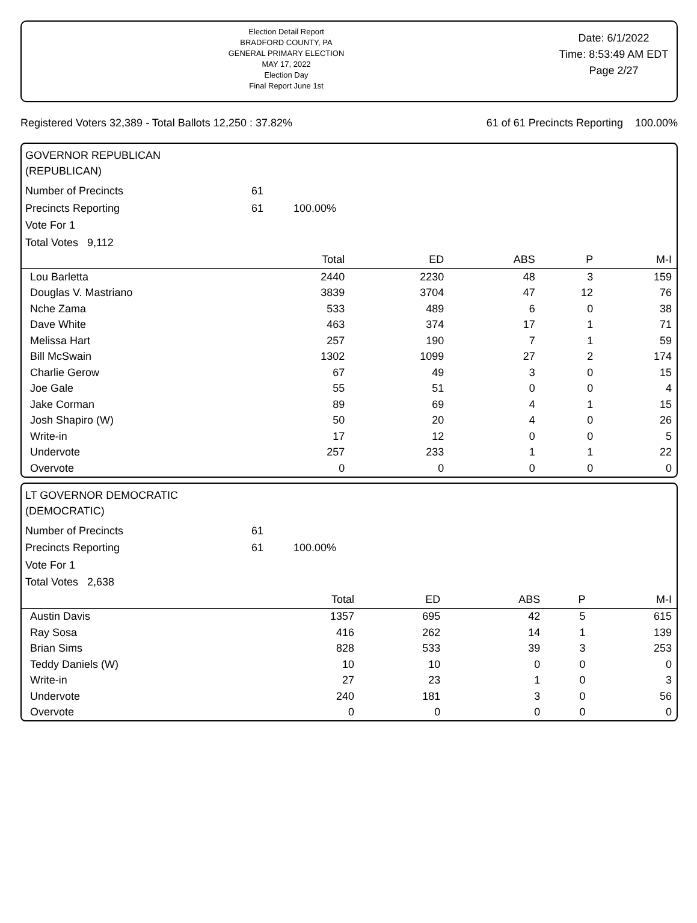Election Detail Report
BRADFORD COUNTY, PA
GENERAL PRIMARY ELECTION
MAY 17, 2022
Election Day
Final Report June 1st
Date: 6/1/2022
Time: 8:53:49 AM EDT
Page 2/27
Registered Voters 32,389 - Total Ballots 12,250 : 37.82% 61 of 61 Precincts Reporting 100.00%
GOVERNOR REPUBLICAN
(REPUBLICAN)
Number of Precincts 61
Precincts Reporting 61 100.00%
Vote For 1
Total Votes 9,112
| | Total | ED | ABS | P | M-I |
| --- | --- | --- | --- | --- | --- |
| Lou Barletta | 2440 | 2230 | 48 | 3 | 159 |
| Douglas V. Mastriano | 3839 | 3704 | 47 | 12 | 76 |
| Nche Zama | 533 | 489 | 6 | 0 | 38 |
| Dave White | 463 | 374 | 17 | 1 | 71 |
| Melissa Hart | 257 | 190 | 7 | 1 | 59 |
| Bill McSwain | 1302 | 1099 | 27 | 2 | 174 |
| Charlie Gerow | 67 | 49 | 3 | 0 | 15 |
| Joe Gale | 55 | 51 | 0 | 0 | 4 |
| Jake Corman | 89 | 69 | 4 | 1 | 15 |
| Josh Shapiro (W) | 50 | 20 | 4 | 0 | 26 |
| Write-in | 17 | 12 | 0 | 0 | 5 |
| Undervote | 257 | 233 | 1 | 1 | 22 |
| Overvote | 0 | 0 | 0 | 0 | 0 |
LT GOVERNOR DEMOCRATIC
(DEMOCRATIC)
Number of Precincts 61
Precincts Reporting 61 100.00%
Vote For 1
Total Votes 2,638
| | Total | ED | ABS | P | M-I |
| --- | --- | --- | --- | --- | --- |
| Austin Davis | 1357 | 695 | 42 | 5 | 615 |
| Ray Sosa | 416 | 262 | 14 | 1 | 139 |
| Brian Sims | 828 | 533 | 39 | 3 | 253 |
| Teddy Daniels (W) | 10 | 10 | 0 | 0 | 0 |
| Write-in | 27 | 23 | 1 | 0 | 3 |
| Undervote | 240 | 181 | 3 | 0 | 56 |
| Overvote | 0 | 0 | 0 | 0 | 0 |